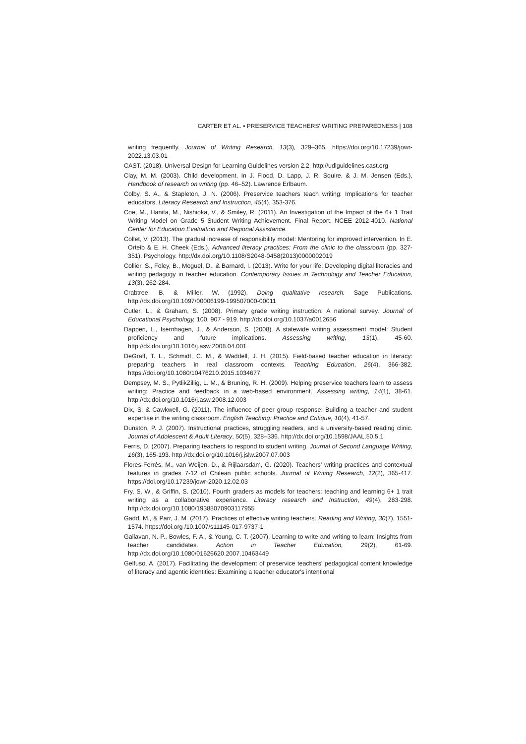CARTER ET AL. ▪ PRESERVICE TEACHERS' WRITING PREPAREDNESS | 108
writing frequently. Journal of Writing Research, 13(3), 329–365. https://doi.org/10.17239/jowr-2022.13.03.01
CAST. (2018). Universal Design for Learning Guidelines version 2.2. http://udlguidelines.cast.org
Clay, M. M. (2003). Child development. In J. Flood, D. Lapp, J. R. Squire, & J. M. Jensen (Eds.), Handbook of research on writing (pp. 46–52). Lawrence Erlbaum.
Colby, S. A., & Stapleton, J. N. (2006). Preservice teachers teach writing: Implications for teacher educators. Literacy Research and Instruction, 45(4), 353-376.
Coe, M., Hanita, M., Nishioka, V., & Smiley, R. (2011). An Investigation of the Impact of the 6+ 1 Trait Writing Model on Grade 5 Student Writing Achievement. Final Report. NCEE 2012-4010. National Center for Education Evaluation and Regional Assistance.
Collet, V. (2013). The gradual increase of responsibility model: Mentoring for improved intervention. In E. Orteib & E. H. Cheek (Eds.), Advanced literacy practices: From the clinic to the classroom (pp. 327-351). Psychology. http://dx.doi.org/10.1108/S2048-0458(2013)0000002019
Collier, S., Foley, B., Moguel, D., & Barnard, I. (2013). Write for your life: Developing digital literacies and writing pedagogy in teacher education. Contemporary Issues in Technology and Teacher Education, 13(3), 262-284.
Crabtree, B. & Miller, W. (1992). Doing qualitative research. Sage Publications. http://dx.doi.org/10.1097/00006199-199507000-00011
Cutler, L., & Graham, S. (2008). Primary grade writing instruction: A national survey. Journal of Educational Psychology, 100, 907 - 919. http://dx.doi.org/10.1037/a0012656
Dappen, L., Isernhagen, J., & Anderson, S. (2008). A statewide writing assessment model: Student proficiency and future implications. Assessing writing, 13(1), 45-60. http://dx.doi.org/10.1016/j.asw.2008.04.001
DeGraff, T. L., Schmidt, C. M., & Waddell, J. H. (2015). Field-based teacher education in literacy: preparing teachers in real classroom contexts. Teaching Education, 26(4), 366-382. https://doi.org/10.1080/10476210.2015.1034677
Dempsey, M. S., PytlikZillig, L. M., & Bruning, R. H. (2009). Helping preservice teachers learn to assess writing: Practice and feedback in a web-based environment. Assessing writing, 14(1), 38-61. http://dx.doi.org/10.1016/j.asw.2008.12.003
Dix, S. & Cawkwell, G. (2011). The influence of peer group response: Building a teacher and student expertise in the writing classroom. English Teaching: Practice and Critique, 10(4), 41-57.
Dunston, P. J. (2007). Instructional practices, struggling readers, and a university-based reading clinic. Journal of Adolescent & Adult Literacy, 50(5), 328–336. http://dx.doi.org/10.1598/JAAL.50.5.1
Ferris, D. (2007). Preparing teachers to respond to student writing. Journal of Second Language Writing, 16(3), 165-193. http://dx.doi.org/10.1016/j.jslw.2007.07.003
Flores-Ferrés, M., van Weijen, D., & Rijlaarsdam, G. (2020). Teachers’ writing practices and contextual features in grades 7-12 of Chilean public schools. Journal of Writing Research, 12(2), 365-417. https://doi.org/10.17239/jowr-2020.12.02.03
Fry, S. W., & Griffin, S. (2010). Fourth graders as models for teachers: teaching and learning 6+ 1 trait writing as a collaborative experience. Literacy research and Instruction, 49(4), 283-298. http://dx.doi.org/10.1080/19388070903117955
Gadd, M., & Parr, J. M. (2017). Practices of effective writing teachers. Reading and Writing, 30(7), 1551-1574. https://doi.org /10.1007/s11145-017-9737-1
Gallavan, N. P., Bowles, F. A., & Young, C. T. (2007). Learning to write and writing to learn: Insights from teacher candidates. Action in Teacher Education, 29(2), 61-69. http://dx.doi.org/10.1080/01626620.2007.10463449
Gelfuso, A. (2017). Facilitating the development of preservice teachers' pedagogical content knowledge of literacy and agentic identities: Examining a teacher educator's intentional